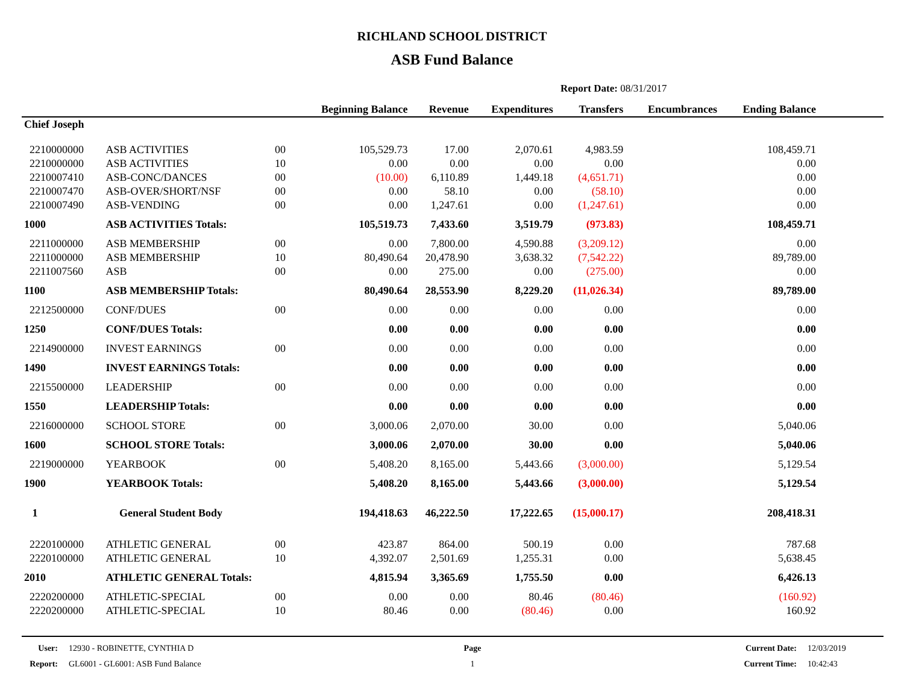RICHLAND SCHOOL DISTRICT
ASB Fund Balance
Report Date: 08/31/2017
| | | | Beginning Balance | Revenue | Expenditures | Transfers | Encumbrances | Ending Balance | |
| --- | --- | --- | --- | --- | --- | --- | --- | --- | --- |
| Chief Joseph | | | | | | | | | |
| 2210000000 | ASB ACTIVITIES | 00 | 105,529.73 | 17.00 | 2,070.61 | 4,983.59 | | 108,459.71 | |
| 2210000000 | ASB ACTIVITIES | 10 | 0.00 | 0.00 | 0.00 | 0.00 | | 0.00 | |
| 2210007410 | ASB-CONC/DANCES | 00 | (10.00) | 6,110.89 | 1,449.18 | (4,651.71) | | 0.00 | |
| 2210007470 | ASB-OVER/SHORT/NSF | 00 | 0.00 | 58.10 | 0.00 | (58.10) | | 0.00 | |
| 2210007490 | ASB-VENDING | 00 | 0.00 | 1,247.61 | 0.00 | (1,247.61) | | 0.00 | |
| 1000 | ASB ACTIVITIES Totals: | | 105,519.73 | 7,433.60 | 3,519.79 | (973.83) | | 108,459.71 | |
| 2211000000 | ASB MEMBERSHIP | 00 | 0.00 | 7,800.00 | 4,590.88 | (3,209.12) | | 0.00 | |
| 2211000000 | ASB MEMBERSHIP | 10 | 80,490.64 | 20,478.90 | 3,638.32 | (7,542.22) | | 89,789.00 | |
| 2211007560 | ASB | 00 | 0.00 | 275.00 | 0.00 | (275.00) | | 0.00 | |
| 1100 | ASB MEMBERSHIP Totals: | | 80,490.64 | 28,553.90 | 8,229.20 | (11,026.34) | | 89,789.00 | |
| 2212500000 | CONF/DUES | 00 | 0.00 | 0.00 | 0.00 | 0.00 | | 0.00 | |
| 1250 | CONF/DUES Totals: | | 0.00 | 0.00 | 0.00 | 0.00 | | 0.00 | |
| 2214900000 | INVEST EARNINGS | 00 | 0.00 | 0.00 | 0.00 | 0.00 | | 0.00 | |
| 1490 | INVEST EARNINGS Totals: | | 0.00 | 0.00 | 0.00 | 0.00 | | 0.00 | |
| 2215500000 | LEADERSHIP | 00 | 0.00 | 0.00 | 0.00 | 0.00 | | 0.00 | |
| 1550 | LEADERSHIP Totals: | | 0.00 | 0.00 | 0.00 | 0.00 | | 0.00 | |
| 2216000000 | SCHOOL STORE | 00 | 3,000.06 | 2,070.00 | 30.00 | 0.00 | | 5,040.06 | |
| 1600 | SCHOOL STORE Totals: | | 3,000.06 | 2,070.00 | 30.00 | 0.00 | | 5,040.06 | |
| 2219000000 | YEARBOOK | 00 | 5,408.20 | 8,165.00 | 5,443.66 | (3,000.00) | | 5,129.54 | |
| 1900 | YEARBOOK Totals: | | 5,408.20 | 8,165.00 | 5,443.66 | (3,000.00) | | 5,129.54 | |
| 1 | General Student Body | | 194,418.63 | 46,222.50 | 17,222.65 | (15,000.17) | | 208,418.31 | |
| 2220100000 | ATHLETIC GENERAL | 00 | 423.87 | 864.00 | 500.19 | 0.00 | | 787.68 | |
| 2220100000 | ATHLETIC GENERAL | 10 | 4,392.07 | 2,501.69 | 1,255.31 | 0.00 | | 5,638.45 | |
| 2010 | ATHLETIC GENERAL Totals: | | 4,815.94 | 3,365.69 | 1,755.50 | 0.00 | | 6,426.13 | |
| 2220200000 | ATHLETIC-SPECIAL | 00 | 0.00 | 0.00 | 80.46 | (80.46) | | (160.92) | |
| 2220200000 | ATHLETIC-SPECIAL | 10 | 80.46 | 0.00 | (80.46) | 0.00 | | 160.92 | |
User:
Report:
12930 - ROBINETTE, CYNTHIA D
GL6001 - GL6001: ASB Fund Balance
Page
1
Current Date:
Current Time:
12/03/2019
10:42:43